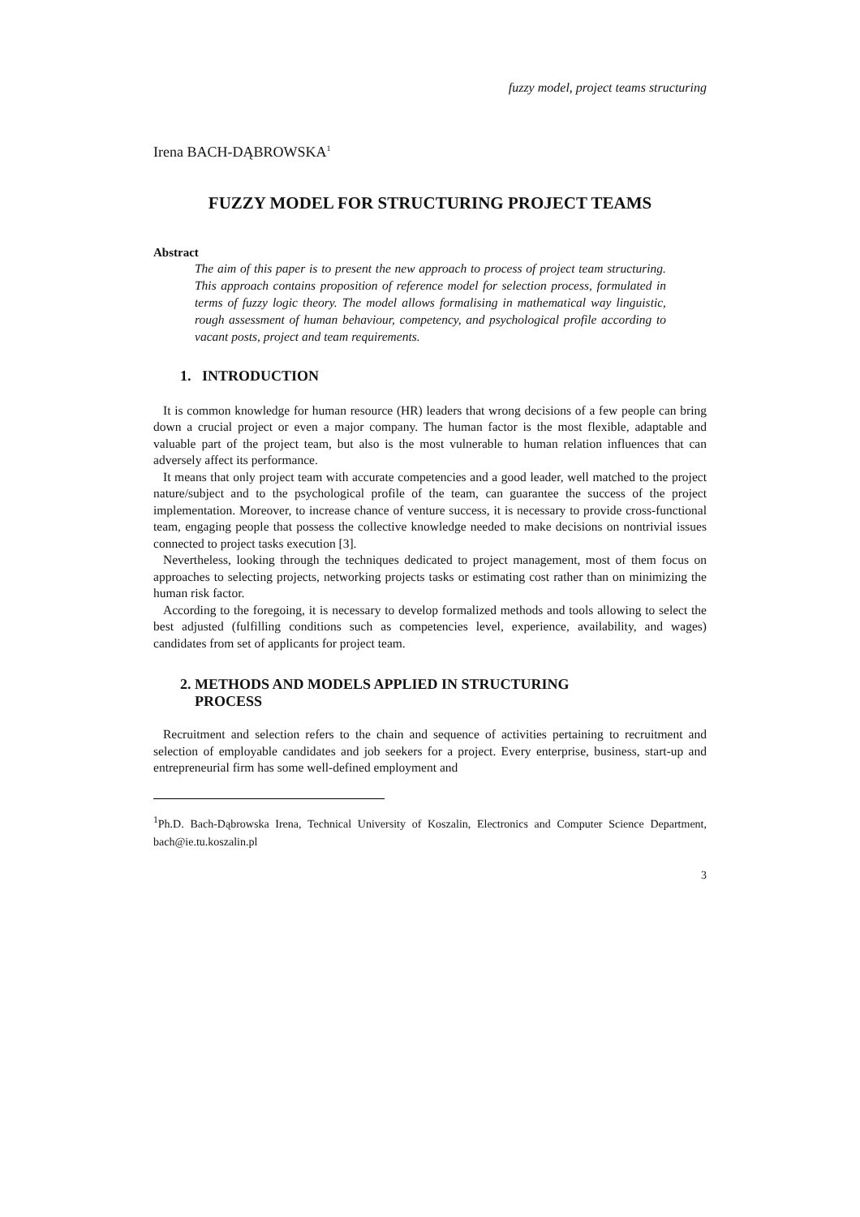fuzzy model, project teams structuring
Irena BACH-DĄBROWSKA<sup>1</sup>
FUZZY MODEL FOR STRUCTURING PROJECT TEAMS
Abstract
The aim of this paper is to present the new approach to process of project team structuring. This approach contains proposition of reference model for selection process, formulated in terms of fuzzy logic theory. The model allows formalising in mathematical way linguistic, rough assessment of human behaviour, competency, and psychological profile according to vacant posts, project and team requirements.
1. INTRODUCTION
It is common knowledge for human resource (HR) leaders that wrong decisions of a few people can bring down a crucial project or even a major company. The human factor is the most flexible, adaptable and valuable part of the project team, but also is the most vulnerable to human relation influences that can adversely affect its performance.
It means that only project team with accurate competencies and a good leader, well matched to the project nature/subject and to the psychological profile of the team, can guarantee the success of the project implementation. Moreover, to increase chance of venture success, it is necessary to provide cross-functional team, engaging people that possess the collective knowledge needed to make decisions on nontrivial issues connected to project tasks execution [3].
Nevertheless, looking through the techniques dedicated to project management, most of them focus on approaches to selecting projects, networking projects tasks or estimating cost rather than on minimizing the human risk factor.
According to the foregoing, it is necessary to develop formalized methods and tools allowing to select the best adjusted (fulfilling conditions such as competencies level, experience, availability, and wages) candidates from set of applicants for project team.
2. METHODS AND MODELS APPLIED IN STRUCTURING
PROCESS
Recruitment and selection refers to the chain and sequence of activities pertaining to recruitment and selection of employable candidates and job seekers for a project. Every enterprise, business, start-up and entrepreneurial firm has some well-defined employment and
<sup>1</sup> Ph.D. Bach-Dąbrowska Irena, Technical University of Koszalin, Electronics and Computer Science Department, bach@ie.tu.koszalin.pl
3